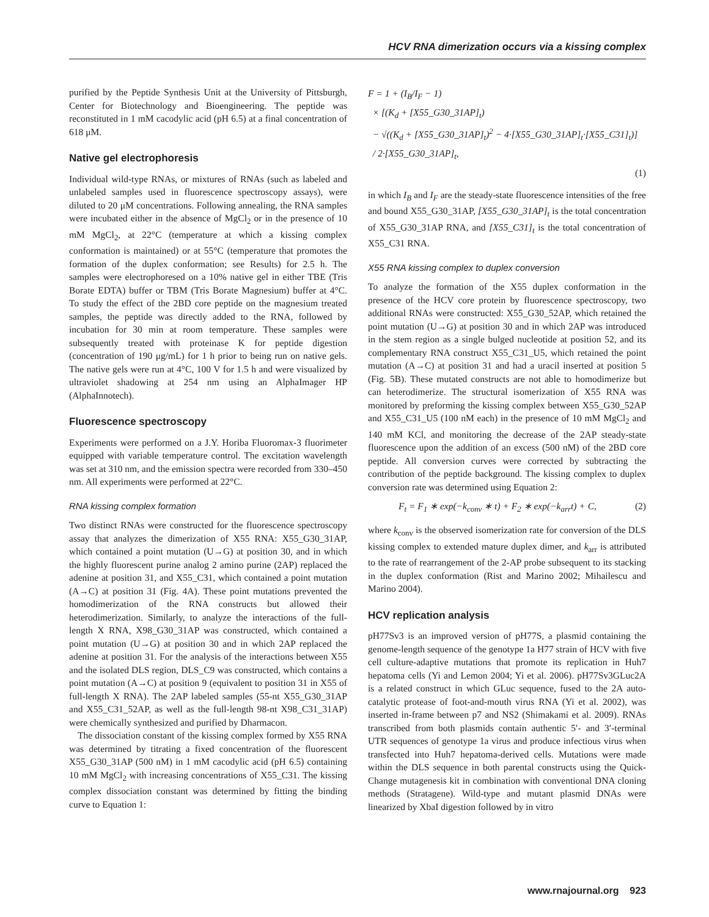HCV RNA dimerization occurs via a kissing complex
purified by the Peptide Synthesis Unit at the University of Pittsburgh, Center for Biotechnology and Bioengineering. The peptide was reconstituted in 1 mM cacodylic acid (pH 6.5) at a final concentration of 618 μM.
Native gel electrophoresis
Individual wild-type RNAs, or mixtures of RNAs (such as labeled and unlabeled samples used in fluorescence spectroscopy assays), were diluted to 20 μM concentrations. Following annealing, the RNA samples were incubated either in the absence of MgCl<sub>2</sub> or in the presence of 10 mM MgCl<sub>2</sub>, at 22°C (temperature at which a kissing complex conformation is maintained) or at 55°C (temperature that promotes the formation of the duplex conformation; see Results) for 2.5 h. The samples were electrophoresed on a 10% native gel in either TBE (Tris Borate EDTA) buffer or TBM (Tris Borate Magnesium) buffer at 4°C. To study the effect of the 2BD core peptide on the magnesium treated samples, the peptide was directly added to the RNA, followed by incubation for 30 min at room temperature. These samples were subsequently treated with proteinase K for peptide digestion (concentration of 190 μg/mL) for 1 h prior to being run on native gels. The native gels were run at 4°C, 100 V for 1.5 h and were visualized by ultraviolet shadowing at 254 nm using an AlphaImager HP (AlphaInnotech).
Fluorescence spectroscopy
Experiments were performed on a J.Y. Horiba Fluoromax-3 fluorimeter equipped with variable temperature control. The excitation wavelength was set at 310 nm, and the emission spectra were recorded from 330–450 nm. All experiments were performed at 22°C.
RNA kissing complex formation
Two distinct RNAs were constructed for the fluorescence spectroscopy assay that analyzes the dimerization of X55 RNA: X55_G30_31AP, which contained a point mutation (U→G) at position 30, and in which the highly fluorescent purine analog 2 amino purine (2AP) replaced the adenine at position 31, and X55_C31, which contained a point mutation (A→C) at position 31 (Fig. 4A). These point mutations prevented the homodimerization of the RNA constructs but allowed their heterodimerization. Similarly, to analyze the interactions of the full-length X RNA, X98_G30_31AP was constructed, which contained a point mutation (U→G) at position 30 and in which 2AP replaced the adenine at position 31. For the analysis of the interactions between X55 and the isolated DLS region, DLS_C9 was constructed, which contains a point mutation (A→C) at position 9 (equivalent to position 31 in X55 of full-length X RNA). The 2AP labeled samples (55-nt X55_G30_31AP and X55_C31_52AP, as well as the full-length 98-nt X98_C31_31AP) were chemically synthesized and purified by Dharmacon.
The dissociation constant of the kissing complex formed by X55 RNA was determined by titrating a fixed concentration of the fluorescent X55_G30_31AP (500 nM) in 1 mM cacodylic acid (pH 6.5) containing 10 mM MgCl<sub>2</sub> with increasing concentrations of X55_C31. The kissing complex dissociation constant was determined by fitting the binding curve to Equation 1:
F = 1 + (I<sub>B</sub>/I<sub>F</sub> − 1)
× [(K<sub>d</sub> + [X55_G30_31AP]<sub>t</sub>)
− √((K<sub>d</sub> + [X55_G30_31AP]<sub>t</sub>)<sup>2</sup> − 4·[X55_G30_31AP]<sub>t</sub>·[X55_C31]<sub>t</sub>)]
/ 2·[X55_G30_31AP]<sub>t</sub>,
(1)
in which I<sub>B</sub> and I<sub>F</sub> are the steady-state fluorescence intensities of the free and bound X55_G30_31AP, [X55_G30_31AP]<sub>t</sub> is the total concentration of X55_G30_31AP RNA, and [X55_C31]<sub>t</sub> is the total concentration of X55_C31 RNA.
X55 RNA kissing complex to duplex conversion
To analyze the formation of the X55 duplex conformation in the presence of the HCV core protein by fluorescence spectroscopy, two additional RNAs were constructed: X55_G30_52AP, which retained the point mutation (U→G) at position 30 and in which 2AP was introduced in the stem region as a single bulged nucleotide at position 52, and its complementary RNA construct X55_C31_U5, which retained the point mutation (A→C) at position 31 and had a uracil inserted at position 5 (Fig. 5B). These mutated constructs are not able to homodimerize but can heterodimerize. The structural isomerization of X55 RNA was monitored by preforming the kissing complex between X55_G30_52AP and X55_C31_U5 (100 nM each) in the presence of 10 mM MgCl<sub>2</sub> and 140 mM KCl, and monitoring the decrease of the 2AP steady-state fluorescence upon the addition of an excess (500 nM) of the 2BD core peptide. All conversion curves were corrected by subtracting the contribution of the peptide background. The kissing complex to duplex conversion rate was determined using Equation 2:
F<sub>t</sub> = F<sub>1</sub> ∗ exp(−k<sub>conv</sub> ∗ t) + F<sub>2</sub> ∗ exp(−k<sub>arr</sub>t) + C, (2)
where k<sub>conv</sub> is the observed isomerization rate for conversion of the DLS kissing complex to extended mature duplex dimer, and k<sub>arr</sub> is attributed to the rate of rearrangement of the 2-AP probe subsequent to its stacking in the duplex conformation (Rist and Marino 2002; Mihailescu and Marino 2004).
HCV replication analysis
pH77Sv3 is an improved version of pH77S, a plasmid containing the genome-length sequence of the genotype 1a H77 strain of HCV with five cell culture-adaptive mutations that promote its replication in Huh7 hepatoma cells (Yi and Lemon 2004; Yi et al. 2006). pH77Sv3GLuc2A is a related construct in which GLuc sequence, fused to the 2A auto-catalytic protease of foot-and-mouth virus RNA (Yi et al. 2002), was inserted in-frame between p7 and NS2 (Shimakami et al. 2009). RNAs transcribed from both plasmids contain authentic 5′- and 3′-terminal UTR sequences of genotype 1a virus and produce infectious virus when transfected into Huh7 hepatoma-derived cells. Mutations were made within the DLS sequence in both parental constructs using the Quick-Change mutagenesis kit in combination with conventional DNA cloning methods (Stratagene). Wild-type and mutant plasmid DNAs were linearized by XbaI digestion followed by in vitro
www.rnajournal.org 923